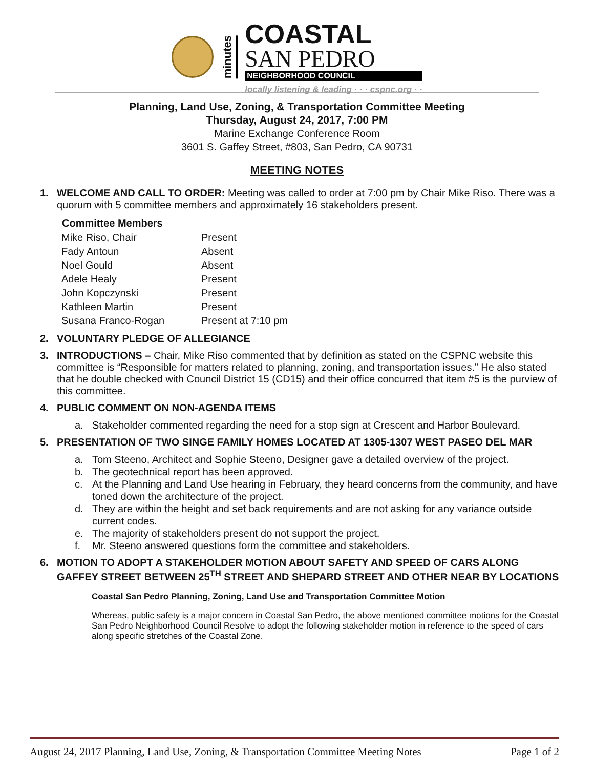minutes
COASTAL
SAN PEDRO
NEIGHBORHOOD COUNCIL
locally listening & leading · · · cspnc.org · ·
Planning, Land Use, Zoning, & Transportation Committee Meeting
Thursday, August 24, 2017, 7:00 PM
Marine Exchange Conference Room
3601 S. Gaffey Street, #803, San Pedro, CA 90731
MEETING NOTES
1. WELCOME AND CALL TO ORDER: Meeting was called to order at 7:00 pm by Chair Mike Riso. There was a quorum with 5 committee members and approximately 16 stakeholders present.
| Committee Members | |
| Mike Riso, Chair | Present |
| Fady Antoun | Absent |
| Noel Gould | Absent |
| Adele Healy | Present |
| John Kopczynski | Present |
| Kathleen Martin | Present |
| Susana Franco-Rogan | Present at 7:10 pm |
2. VOLUNTARY PLEDGE OF ALLEGIANCE
3. INTRODUCTIONS – Chair, Mike Riso commented that by definition as stated on the CSPNC website this committee is “Responsible for matters related to planning, zoning, and transportation issues.” He also stated that he double checked with Council District 15 (CD15) and their office concurred that item #5 is the purview of this committee.
4. PUBLIC COMMENT ON NON-AGENDA ITEMS
a. Stakeholder commented regarding the need for a stop sign at Crescent and Harbor Boulevard.
5. PRESENTATION OF TWO SINGE FAMILY HOMES LOCATED AT 1305-1307 WEST PASEO DEL MAR
a. Tom Steeno, Architect and Sophie Steeno, Designer gave a detailed overview of the project.
b. The geotechnical report has been approved.
c. At the Planning and Land Use hearing in February, they heard concerns from the community, and have toned down the architecture of the project.
d. They are within the height and set back requirements and are not asking for any variance outside current codes.
e. The majority of stakeholders present do not support the project.
f. Mr. Steeno answered questions form the committee and stakeholders.
6. MOTION TO ADOPT A STAKEHOLDER MOTION ABOUT SAFETY AND SPEED OF CARS ALONG GAFFEY STREET BETWEEN 25<sup>TH</sup> STREET AND SHEPARD STREET AND OTHER NEAR BY LOCATIONS
Coastal San Pedro Planning, Zoning, Land Use and Transportation Committee Motion
Whereas, public safety is a major concern in Coastal San Pedro, the above mentioned committee motions for the Coastal San Pedro Neighborhood Council Resolve to adopt the following stakeholder motion in reference to the speed of cars along specific stretches of the Coastal Zone.
August 24, 2017 Planning, Land Use, Zoning, & Transportation Committee Meeting Notes Page 1 of 2